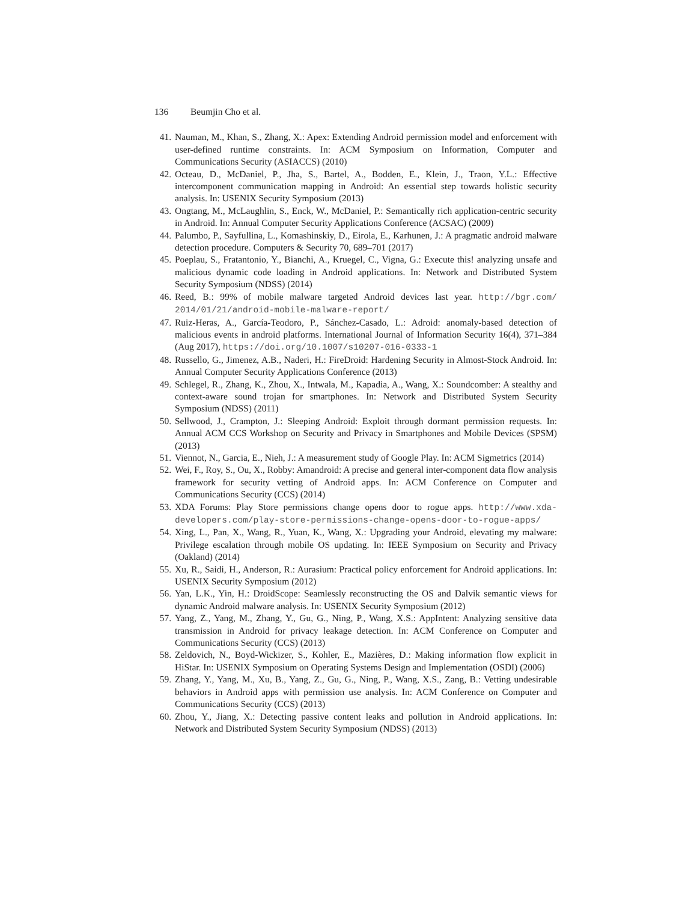136 Beumjin Cho et al.
41. Nauman, M., Khan, S., Zhang, X.: Apex: Extending Android permission model and enforcement with user-defined runtime constraints. In: ACM Symposium on Information, Computer and Communications Security (ASIACCS) (2010)
42. Octeau, D., McDaniel, P., Jha, S., Bartel, A., Bodden, E., Klein, J., Traon, Y.L.: Effective intercomponent communication mapping in Android: An essential step towards holistic security analysis. In: USENIX Security Symposium (2013)
43. Ongtang, M., McLaughlin, S., Enck, W., McDaniel, P.: Semantically rich application-centric security in Android. In: Annual Computer Security Applications Conference (ACSAC) (2009)
44. Palumbo, P., Sayfullina, L., Komashinskiy, D., Eirola, E., Karhunen, J.: A pragmatic android malware detection procedure. Computers & Security 70, 689–701 (2017)
45. Poeplau, S., Fratantonio, Y., Bianchi, A., Kruegel, C., Vigna, G.: Execute this! analyzing unsafe and malicious dynamic code loading in Android applications. In: Network and Distributed System Security Symposium (NDSS) (2014)
46. Reed, B.: 99% of mobile malware targeted Android devices last year. http://bgr.com/ 2014/01/21/android-mobile-malware-report/
47. Ruiz-Heras, A., García-Teodoro, P., Sánchez-Casado, L.: Adroid: anomaly-based detection of malicious events in android platforms. International Journal of Information Security 16(4), 371–384 (Aug 2017), https://doi.org/10.1007/s10207-016-0333-1
48. Russello, G., Jimenez, A.B., Naderi, H.: FireDroid: Hardening Security in Almost-Stock Android. In: Annual Computer Security Applications Conference (2013)
49. Schlegel, R., Zhang, K., Zhou, X., Intwala, M., Kapadia, A., Wang, X.: Soundcomber: A stealthy and context-aware sound trojan for smartphones. In: Network and Distributed System Security Symposium (NDSS) (2011)
50. Sellwood, J., Crampton, J.: Sleeping Android: Exploit through dormant permission requests. In: Annual ACM CCS Workshop on Security and Privacy in Smartphones and Mobile Devices (SPSM) (2013)
51. Viennot, N., Garcia, E., Nieh, J.: A measurement study of Google Play. In: ACM Sigmetrics (2014)
52. Wei, F., Roy, S., Ou, X., Robby: Amandroid: A precise and general inter-component data flow analysis framework for security vetting of Android apps. In: ACM Conference on Computer and Communications Security (CCS) (2014)
53. XDA Forums: Play Store permissions change opens door to rogue apps. http://www.xda-developers.com/play-store-permissions-change-opens-door-to-rogue-apps/
54. Xing, L., Pan, X., Wang, R., Yuan, K., Wang, X.: Upgrading your Android, elevating my malware: Privilege escalation through mobile OS updating. In: IEEE Symposium on Security and Privacy (Oakland) (2014)
55. Xu, R., Saidi, H., Anderson, R.: Aurasium: Practical policy enforcement for Android applications. In: USENIX Security Symposium (2012)
56. Yan, L.K., Yin, H.: DroidScope: Seamlessly reconstructing the OS and Dalvik semantic views for dynamic Android malware analysis. In: USENIX Security Symposium (2012)
57. Yang, Z., Yang, M., Zhang, Y., Gu, G., Ning, P., Wang, X.S.: AppIntent: Analyzing sensitive data transmission in Android for privacy leakage detection. In: ACM Conference on Computer and Communications Security (CCS) (2013)
58. Zeldovich, N., Boyd-Wickizer, S., Kohler, E., Mazières, D.: Making information flow explicit in HiStar. In: USENIX Symposium on Operating Systems Design and Implementation (OSDI) (2006)
59. Zhang, Y., Yang, M., Xu, B., Yang, Z., Gu, G., Ning, P., Wang, X.S., Zang, B.: Vetting undesirable behaviors in Android apps with permission use analysis. In: ACM Conference on Computer and Communications Security (CCS) (2013)
60. Zhou, Y., Jiang, X.: Detecting passive content leaks and pollution in Android applications. In: Network and Distributed System Security Symposium (NDSS) (2013)